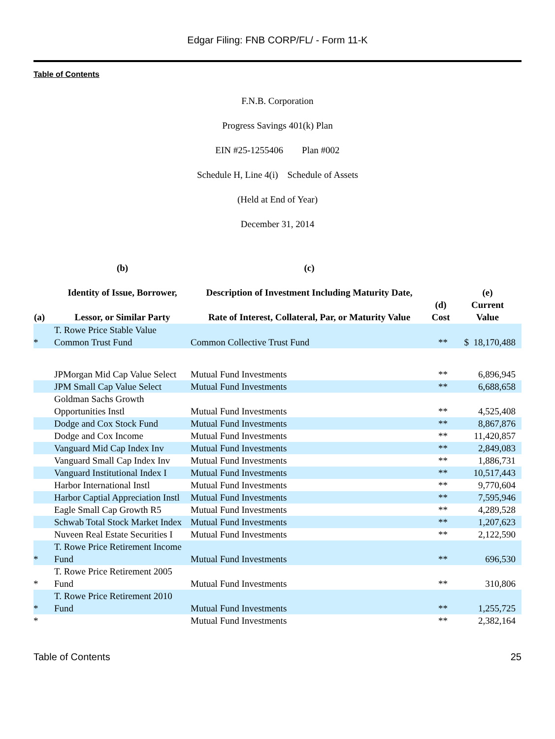Edgar Filing: FNB CORP/FL/ - Form 11-K
Table of Contents
F.N.B. Corporation
Progress Savings 401(k) Plan
EIN #25-1255406 Plan #002
Schedule H, Line 4(i) Schedule of Assets
(Held at End of Year)
December 31, 2014
| (a) | (b) Identity of Issue, Borrower, Lessor, or Similar Party | (c) Description of Investment Including Maturity Date, Rate of Interest, Collateral, Par, or Maturity Value | (d) Cost | (e) Current Value |
| --- | --- | --- | --- | --- |
| * | T. Rowe Price Stable Value Common Trust Fund | Common Collective Trust Fund | ** | $ 18,170,488 |
| | JPMorgan Mid Cap Value Select | Mutual Fund Investments | ** | 6,896,945 |
| | JPM Small Cap Value Select | Mutual Fund Investments | ** | 6,688,658 |
| | Goldman Sachs Growth Opportunities Instl | Mutual Fund Investments | ** | 4,525,408 |
| | Dodge and Cox Stock Fund | Mutual Fund Investments | ** | 8,867,876 |
| | Dodge and Cox Income | Mutual Fund Investments | ** | 11,420,857 |
| | Vanguard Mid Cap Index Inv | Mutual Fund Investments | ** | 2,849,083 |
| | Vanguard Small Cap Index Inv | Mutual Fund Investments | ** | 1,886,731 |
| | Vanguard Institutional Index I | Mutual Fund Investments | ** | 10,517,443 |
| | Harbor International Instl | Mutual Fund Investments | ** | 9,770,604 |
| | Harbor Captial Appreciation Instl | Mutual Fund Investments | ** | 7,595,946 |
| | Eagle Small Cap Growth R5 | Mutual Fund Investments | ** | 4,289,528 |
| | Schwab Total Stock Market Index | Mutual Fund Investments | ** | 1,207,623 |
| | Nuveen Real Estate Securities I | Mutual Fund Investments | ** | 2,122,590 |
| * | T. Rowe Price Retirement Income Fund | Mutual Fund Investments | ** | 696,530 |
| * | T. Rowe Price Retirement 2005 Fund | Mutual Fund Investments | ** | 310,806 |
| * | T. Rowe Price Retirement 2010 Fund | Mutual Fund Investments | ** | 1,255,725 |
| * | | Mutual Fund Investments | ** | 2,382,164 |
Table of Contents 25